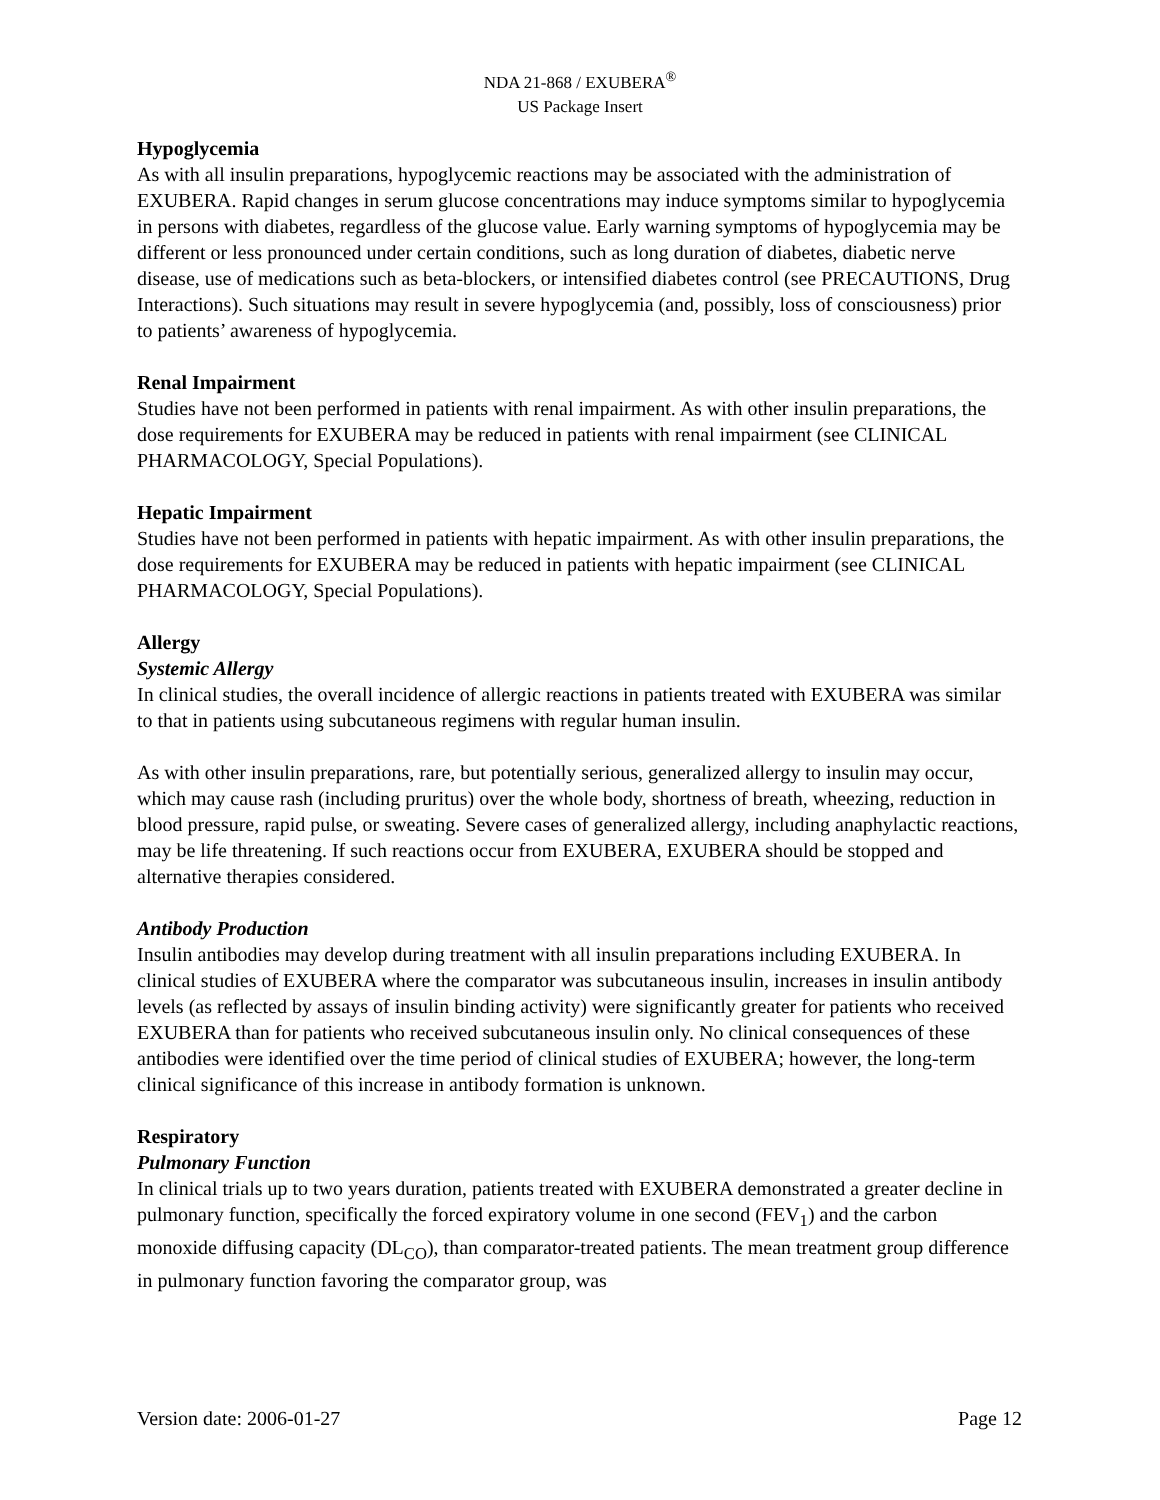NDA 21-868 / EXUBERA<sup>®</sup>
US Package Insert
Hypoglycemia
As with all insulin preparations, hypoglycemic reactions may be associated with the administration of EXUBERA. Rapid changes in serum glucose concentrations may induce symptoms similar to hypoglycemia in persons with diabetes, regardless of the glucose value. Early warning symptoms of hypoglycemia may be different or less pronounced under certain conditions, such as long duration of diabetes, diabetic nerve disease, use of medications such as beta-blockers, or intensified diabetes control (see PRECAUTIONS, Drug Interactions). Such situations may result in severe hypoglycemia (and, possibly, loss of consciousness) prior to patients’ awareness of hypoglycemia.
Renal Impairment
Studies have not been performed in patients with renal impairment. As with other insulin preparations, the dose requirements for EXUBERA may be reduced in patients with renal impairment (see CLINICAL PHARMACOLOGY, Special Populations).
Hepatic Impairment
Studies have not been performed in patients with hepatic impairment. As with other insulin preparations, the dose requirements for EXUBERA may be reduced in patients with hepatic impairment (see CLINICAL PHARMACOLOGY, Special Populations).
Allergy
Systemic Allergy
In clinical studies, the overall incidence of allergic reactions in patients treated with EXUBERA was similar to that in patients using subcutaneous regimens with regular human insulin.
As with other insulin preparations, rare, but potentially serious, generalized allergy to insulin may occur, which may cause rash (including pruritus) over the whole body, shortness of breath, wheezing, reduction in blood pressure, rapid pulse, or sweating. Severe cases of generalized allergy, including anaphylactic reactions, may be life threatening. If such reactions occur from EXUBERA, EXUBERA should be stopped and alternative therapies considered.
Antibody Production
Insulin antibodies may develop during treatment with all insulin preparations including EXUBERA. In clinical studies of EXUBERA where the comparator was subcutaneous insulin, increases in insulin antibody levels (as reflected by assays of insulin binding activity) were significantly greater for patients who received EXUBERA than for patients who received subcutaneous insulin only. No clinical consequences of these antibodies were identified over the time period of clinical studies of EXUBERA; however, the long-term clinical significance of this increase in antibody formation is unknown.
Respiratory
Pulmonary Function
In clinical trials up to two years duration, patients treated with EXUBERA demonstrated a greater decline in pulmonary function, specifically the forced expiratory volume in one second (FEV<sub>1</sub>) and the carbon monoxide diffusing capacity (DL<sub>CO</sub>), than comparator-treated patients. The mean treatment group difference in pulmonary function favoring the comparator group, was
Version date: 2006-01-27 Page 12